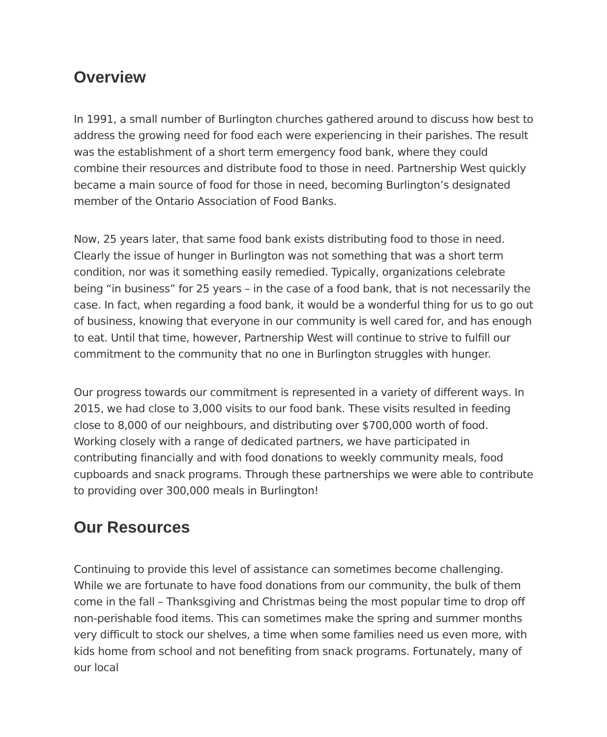Overview
In 1991, a small number of Burlington churches gathered around to discuss how best to address the growing need for food each were experiencing in their parishes. The result was the establishment of a short term emergency food bank, where they could combine their resources and distribute food to those in need. Partnership West quickly became a main source of food for those in need, becoming Burlington’s designated member of the Ontario Association of Food Banks.
Now, 25 years later, that same food bank exists distributing food to those in need. Clearly the issue of hunger in Burlington was not something that was a short term condition, nor was it something easily remedied. Typically, organizations celebrate being “in business” for 25 years – in the case of a food bank, that is not necessarily the case. In fact, when regarding a food bank, it would be a wonderful thing for us to go out of business, knowing that everyone in our community is well cared for, and has enough to eat. Until that time, however, Partnership West will continue to strive to fulfill our commitment to the community that no one in Burlington struggles with hunger.
Our progress towards our commitment is represented in a variety of different ways. In 2015, we had close to 3,000 visits to our food bank. These visits resulted in feeding close to 8,000 of our neighbours, and distributing over $700,000 worth of food. Working closely with a range of dedicated partners, we have participated in contributing financially and with food donations to weekly community meals, food cupboards and snack programs. Through these partnerships we were able to contribute to providing over 300,000 meals in Burlington!
Our Resources
Continuing to provide this level of assistance can sometimes become challenging. While we are fortunate to have food donations from our community, the bulk of them come in the fall – Thanksgiving and Christmas being the most popular time to drop off non-perishable food items. This can sometimes make the spring and summer months very difficult to stock our shelves, a time when some families need us even more, with kids home from school and not benefiting from snack programs. Fortunately, many of our local